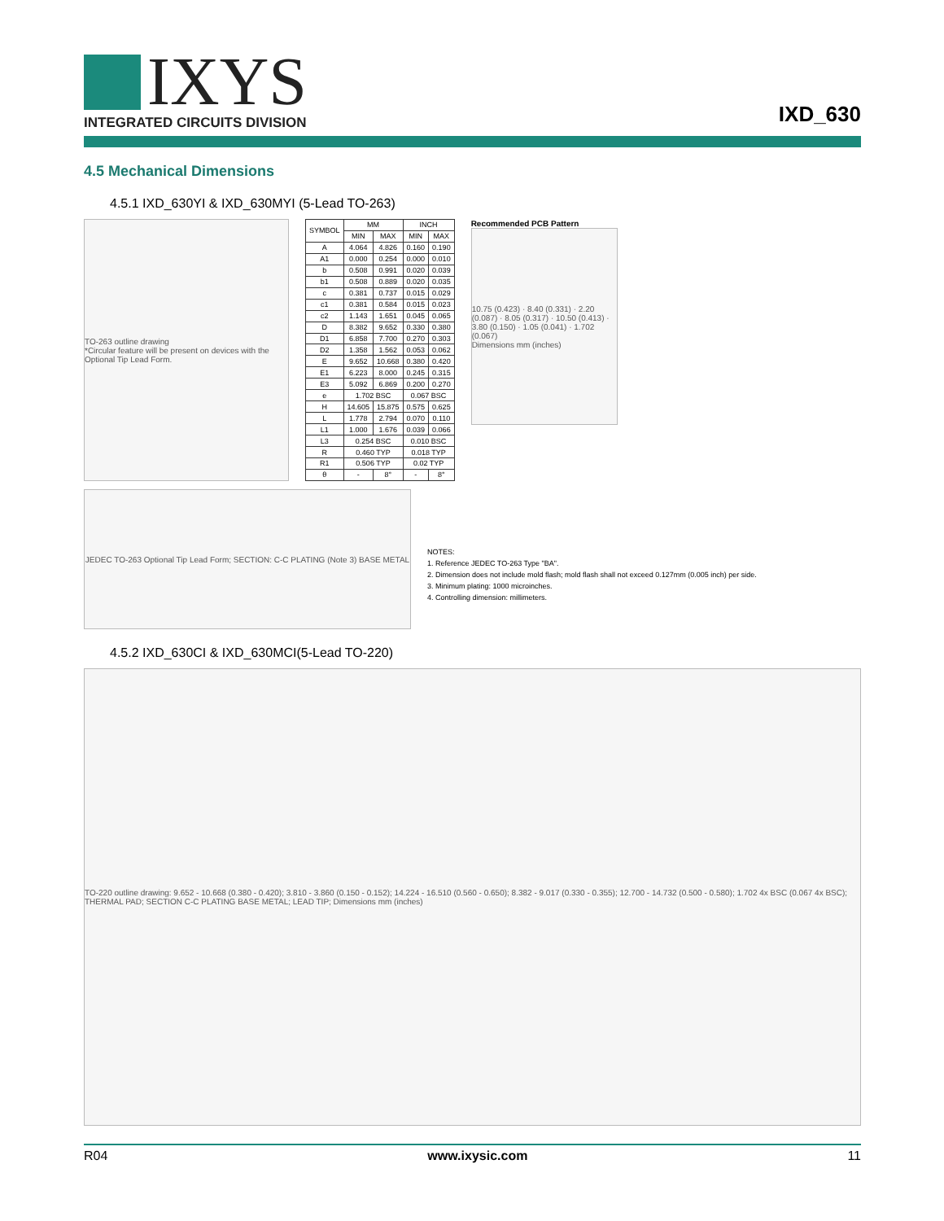IXYS
INTEGRATED CIRCUITS DIVISION
IXD_630
4.5 Mechanical Dimensions
4.5.1 IXD_630YI & IXD_630MYI (5-Lead TO-263)
TO-263 outline drawing
*Circular feature will be present on devices with the Optional Tip Lead Form.
| SYMBOL | MM | | INCH | |
| --- | --- | --- | --- | --- |
| | MIN | MAX | MIN | MAX |
| A | 4.064 | 4.826 | 0.160 | 0.190 |
| A1 | 0.000 | 0.254 | 0.000 | 0.010 |
| b | 0.508 | 0.991 | 0.020 | 0.039 |
| b1 | 0.508 | 0.889 | 0.020 | 0.035 |
| c | 0.381 | 0.737 | 0.015 | 0.029 |
| c1 | 0.381 | 0.584 | 0.015 | 0.023 |
| c2 | 1.143 | 1.651 | 0.045 | 0.065 |
| D | 8.382 | 9.652 | 0.330 | 0.380 |
| D1 | 6.858 | 7.700 | 0.270 | 0.303 |
| D2 | 1.358 | 1.562 | 0.053 | 0.062 |
| E | 9.652 | 10.668 | 0.380 | 0.420 |
| E1 | 6.223 | 8.000 | 0.245 | 0.315 |
| E3 | 5.092 | 6.869 | 0.200 | 0.270 |
| e | 1.702 BSC | | 0.067 BSC | |
| H | 14.605 | 15.875 | 0.575 | 0.625 |
| L | 1.778 | 2.794 | 0.070 | 0.110 |
| L1 | 1.000 | 1.676 | 0.039 | 0.066 |
| L3 | 0.254 BSC | | 0.010 BSC | |
| R | 0.460 TYP | | 0.018 TYP | |
| R1 | 0.506 TYP | | 0.02 TYP | |
| θ | - | 8° | - | 8° |
Recommended PCB Pattern
10.75 (0.423) · 8.40 (0.331) · 2.20 (0.087) · 8.05 (0.317) · 10.50 (0.413) · 3.80 (0.150) · 1.05 (0.041) · 1.702 (0.067)
Dimensions mm (inches)
JEDEC TO-263 Optional Tip Lead Form; SECTION: C-C PLATING (Note 3) BASE METAL
NOTES:
1. Reference JEDEC TO-263 Type "BA".
2. Dimension does not include mold flash; mold flash shall not exceed 0.127mm (0.005 inch) per side.
3. Minimum plating: 1000 microinches.
4. Controlling dimension: millimeters.
4.5.2 IXD_630CI & IXD_630MCI(5-Lead TO-220)
TO-220 outline drawing: 9.652 - 10.668 (0.380 - 0.420); 3.810 - 3.860 (0.150 - 0.152); 14.224 - 16.510 (0.560 - 0.650); 8.382 - 9.017 (0.330 - 0.355); 12.700 - 14.732 (0.500 - 0.580); 1.702 4x BSC (0.067 4x BSC); THERMAL PAD; SECTION C-C PLATING BASE METAL; LEAD TIP; Dimensions mm (inches)
R04 www.ixysic.com 11